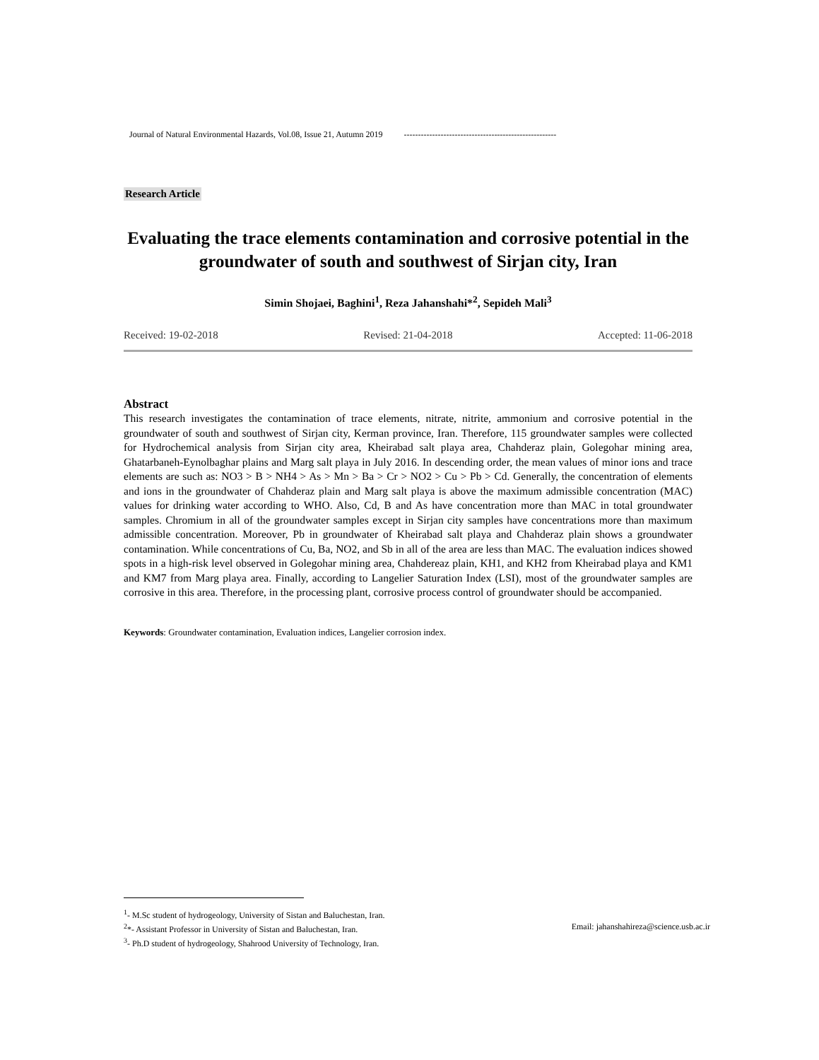Journal of Natural Environmental Hazards, Vol.08, Issue 21, Autumn 2019 ------------------------------------------------------
Research Article
Evaluating the trace elements contamination and corrosive potential in the groundwater of south and southwest of Sirjan city, Iran
Simin Shojaei, Baghini<sup>1</sup>, Reza Jahanshahi*<sup>2</sup>, Sepideh Mali<sup>3</sup>
Received: 19-02-2018 Revised: 21-04-2018 Accepted: 11-06-2018
Abstract
This research investigates the contamination of trace elements, nitrate, nitrite, ammonium and corrosive potential in the groundwater of south and southwest of Sirjan city, Kerman province, Iran. Therefore, 115 groundwater samples were collected for Hydrochemical analysis from Sirjan city area, Kheirabad salt playa area, Chahderaz plain, Golegohar mining area, Ghatarbaneh-Eynolbaghar plains and Marg salt playa in July 2016. In descending order, the mean values of minor ions and trace elements are such as: NO3 > B > NH4 > As > Mn > Ba > Cr > NO2 > Cu > Pb > Cd. Generally, the concentration of elements and ions in the groundwater of Chahderaz plain and Marg salt playa is above the maximum admissible concentration (MAC) values for drinking water according to WHO. Also, Cd, B and As have concentration more than MAC in total groundwater samples. Chromium in all of the groundwater samples except in Sirjan city samples have concentrations more than maximum admissible concentration. Moreover, Pb in groundwater of Kheirabad salt playa and Chahderaz plain shows a groundwater contamination. While concentrations of Cu, Ba, NO2, and Sb in all of the area are less than MAC. The evaluation indices showed spots in a high-risk level observed in Golegohar mining area, Chahdereaz plain, KH1, and KH2 from Kheirabad playa and KM1 and KM7 from Marg playa area. Finally, according to Langelier Saturation Index (LSI), most of the groundwater samples are corrosive in this area. Therefore, in the processing plant, corrosive process control of groundwater should be accompanied.
Keywords: Groundwater contamination, Evaluation indices, Langelier corrosion index.
<sup>1</sup>- M.Sc student of hydrogeology, University of Sistan and Baluchestan, Iran.
<sup>2</sup>*- Assistant Professor in University of Sistan and Baluchestan, Iran. Email: jahanshahireza@science.usb.ac.ir
<sup>3</sup>- Ph.D student of hydrogeology, Shahrood University of Technology, Iran.